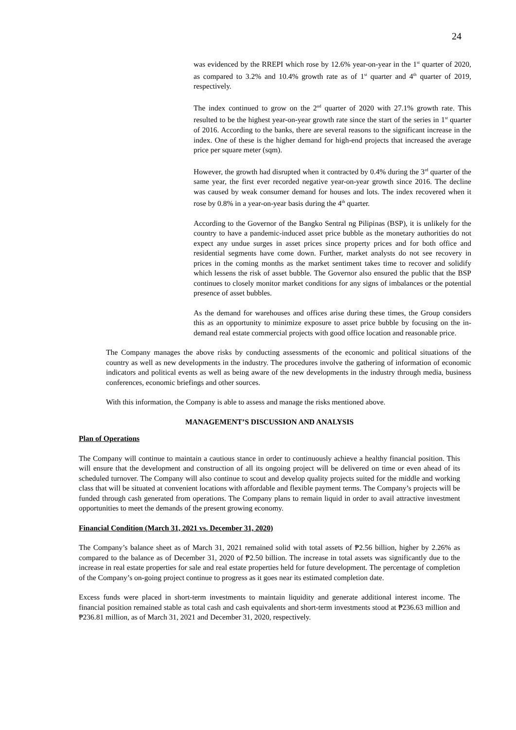24
was evidenced by the RREPI which rose by 12.6% year-on-year in the 1<sup>st</sup> quarter of 2020, as compared to 3.2% and 10.4% growth rate as of 1<sup>st</sup> quarter and 4<sup>th</sup> quarter of 2019, respectively.
The index continued to grow on the 2<sup>nd</sup> quarter of 2020 with 27.1% growth rate. This resulted to be the highest year-on-year growth rate since the start of the series in 1<sup>st</sup> quarter of 2016. According to the banks, there are several reasons to the significant increase in the index. One of these is the higher demand for high-end projects that increased the average price per square meter (sqm).
However, the growth had disrupted when it contracted by 0.4% during the 3<sup>rd</sup> quarter of the same year, the first ever recorded negative year-on-year growth since 2016. The decline was caused by weak consumer demand for houses and lots. The index recovered when it rose by 0.8% in a year-on-year basis during the 4<sup>th</sup> quarter.
According to the Governor of the Bangko Sentral ng Pilipinas (BSP), it is unlikely for the country to have a pandemic-induced asset price bubble as the monetary authorities do not expect any undue surges in asset prices since property prices and for both office and residential segments have come down. Further, market analysts do not see recovery in prices in the coming months as the market sentiment takes time to recover and solidify which lessens the risk of asset bubble. The Governor also ensured the public that the BSP continues to closely monitor market conditions for any signs of imbalances or the potential presence of asset bubbles.
As the demand for warehouses and offices arise during these times, the Group considers this as an opportunity to minimize exposure to asset price bubble by focusing on the in-demand real estate commercial projects with good office location and reasonable price.
The Company manages the above risks by conducting assessments of the economic and political situations of the country as well as new developments in the industry. The procedures involve the gathering of information of economic indicators and political events as well as being aware of the new developments in the industry through media, business conferences, economic briefings and other sources.
With this information, the Company is able to assess and manage the risks mentioned above.
MANAGEMENT’S DISCUSSION AND ANALYSIS
Plan of Operations
The Company will continue to maintain a cautious stance in order to continuously achieve a healthy financial position. This will ensure that the development and construction of all its ongoing project will be delivered on time or even ahead of its scheduled turnover. The Company will also continue to scout and develop quality projects suited for the middle and working class that will be situated at convenient locations with affordable and flexible payment terms. The Company’s projects will be funded through cash generated from operations. The Company plans to remain liquid in order to avail attractive investment opportunities to meet the demands of the present growing economy.
Financial Condition (March 31, 2021 vs. December 31, 2020)
The Company’s balance sheet as of March 31, 2021 remained solid with total assets of ₱2.56 billion, higher by 2.26% as compared to the balance as of December 31, 2020 of ₱2.50 billion. The increase in total assets was significantly due to the increase in real estate properties for sale and real estate properties held for future development. The percentage of completion of the Company’s on-going project continue to progress as it goes near its estimated completion date.
Excess funds were placed in short-term investments to maintain liquidity and generate additional interest income. The financial position remained stable as total cash and cash equivalents and short-term investments stood at ₱236.63 million and ₱236.81 million, as of March 31, 2021 and December 31, 2020, respectively.